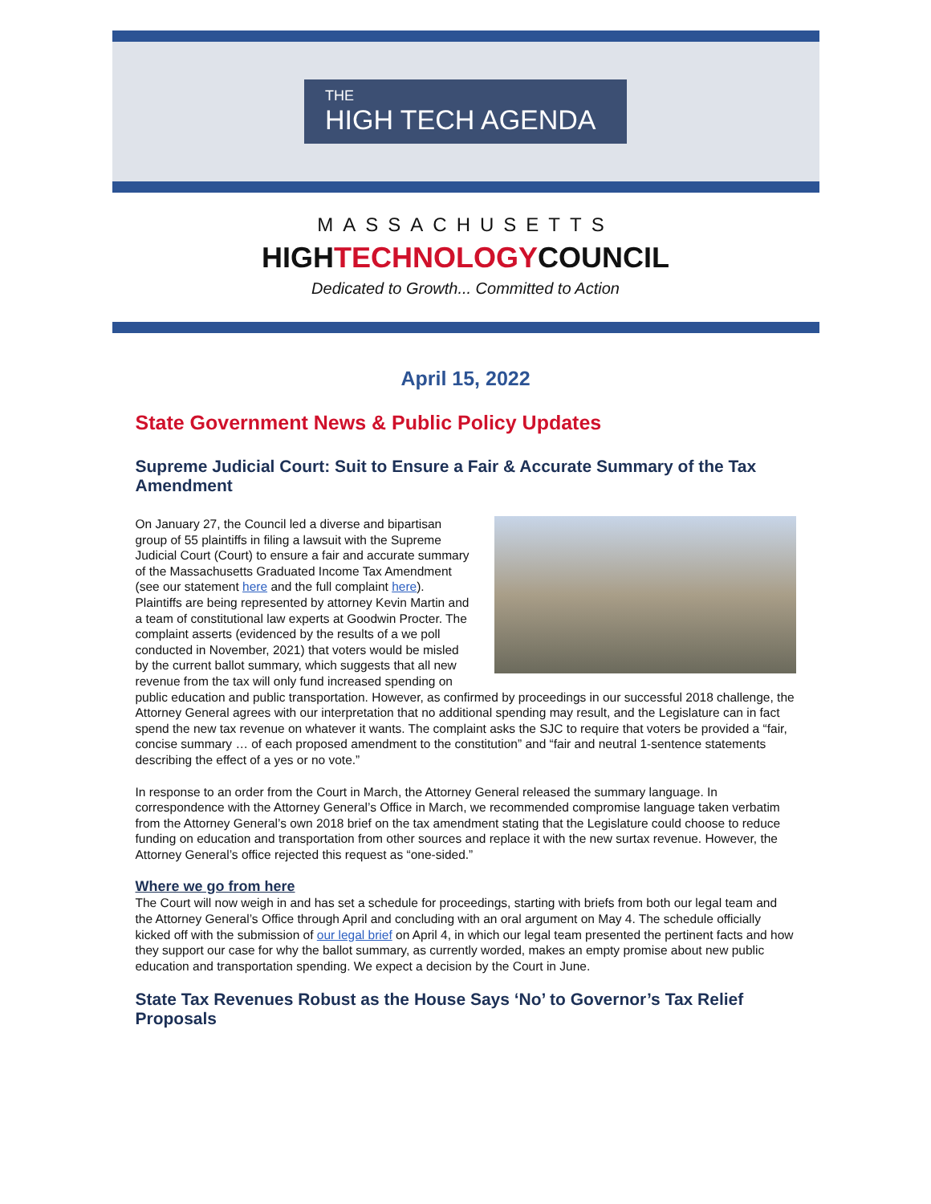THE
HIGH TECH AGENDA
MASSACHUSETTS
HIGHTECHNOLOGYCOUNCIL
Dedicated to Growth... Committed to Action
April 15, 2022
State Government News & Public Policy Updates
Supreme Judicial Court: Suit to Ensure a Fair & Accurate Summary of the Tax Amendment
On January 27, the Council led a diverse and bipartisan group of 55 plaintiffs in filing a lawsuit with the Supreme Judicial Court (Court) to ensure a fair and accurate summary of the Massachusetts Graduated Income Tax Amendment (see our statement here and the full complaint here). Plaintiffs are being represented by attorney Kevin Martin and a team of constitutional law experts at Goodwin Procter. The complaint asserts (evidenced by the results of a we poll conducted in November, 2021) that voters would be misled by the current ballot summary, which suggests that all new revenue from the tax will only fund increased spending on public education and public transportation. However, as confirmed by proceedings in our successful 2018 challenge, the Attorney General agrees with our interpretation that no additional spending may result, and the Legislature can in fact spend the new tax revenue on whatever it wants. The complaint asks the SJC to require that voters be provided a “fair, concise summary … of each proposed amendment to the constitution” and “fair and neutral 1-sentence statements describing the effect of a yes or no vote.”
In response to an order from the Court in March, the Attorney General released the summary language. In correspondence with the Attorney General’s Office in March, we recommended compromise language taken verbatim from the Attorney General’s own 2018 brief on the tax amendment stating that the Legislature could choose to reduce funding on education and transportation from other sources and replace it with the new surtax revenue. However, the Attorney General’s office rejected this request as “one-sided.”
Where we go from here
The Court will now weigh in and has set a schedule for proceedings, starting with briefs from both our legal team and the Attorney General’s Office through April and concluding with an oral argument on May 4. The schedule officially kicked off with the submission of our legal brief on April 4, in which our legal team presented the pertinent facts and how they support our case for why the ballot summary, as currently worded, makes an empty promise about new public education and transportation spending. We expect a decision by the Court in June.
State Tax Revenues Robust as the House Says ‘No’ to Governor’s Tax Relief Proposals